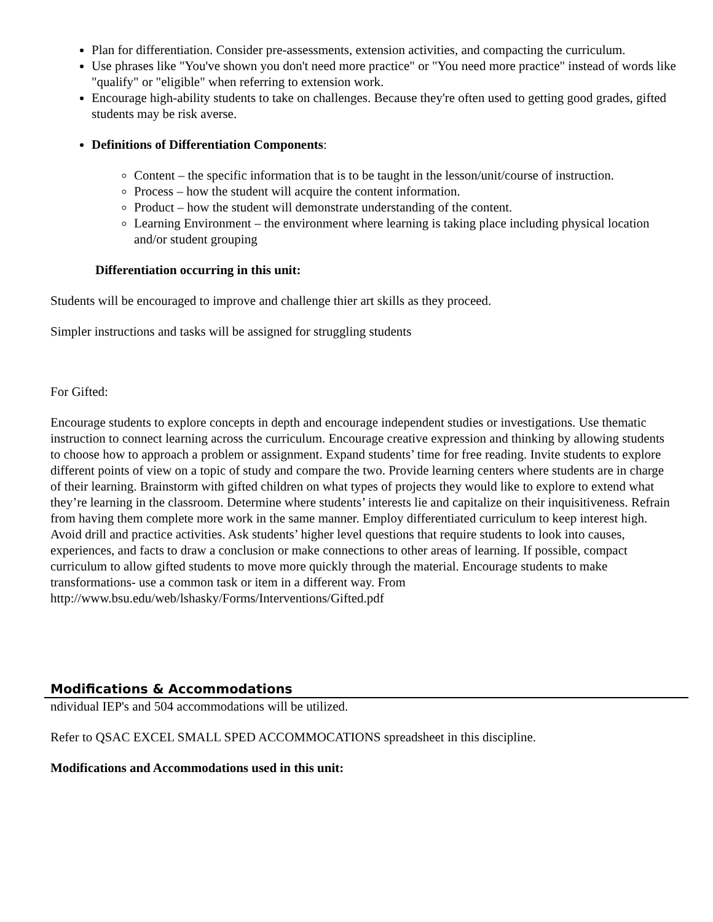Plan for differentiation. Consider pre-assessments, extension activities, and compacting the curriculum.
Use phrases like "You've shown you don't need more practice" or "You need more practice" instead of words like "qualify" or "eligible" when referring to extension work.
Encourage high-ability students to take on challenges. Because they're often used to getting good grades, gifted students may be risk averse.
Definitions of Differentiation Components:
Content – the specific information that is to be taught in the lesson/unit/course of instruction.
Process – how the student will acquire the content information.
Product – how the student will demonstrate understanding of the content.
Learning Environment – the environment where learning is taking place including physical location and/or student grouping
Differentiation occurring in this unit:
Students will be encouraged to improve and challenge thier art skills as they proceed.
Simpler instructions and tasks will be assigned for struggling students
For Gifted:
Encourage students to explore concepts in depth and encourage independent studies or investigations. Use thematic instruction to connect learning across the curriculum. Encourage creative expression and thinking by allowing students to choose how to approach a problem or assignment. Expand students’ time for free reading. Invite students to explore different points of view on a topic of study and compare the two. Provide learning centers where students are in charge of their learning. Brainstorm with gifted children on what types of projects they would like to explore to extend what they’re learning in the classroom. Determine where students’ interests lie and capitalize on their inquisitiveness. Refrain from having them complete more work in the same manner. Employ differentiated curriculum to keep interest high. Avoid drill and practice activities. Ask students’ higher level questions that require students to look into causes, experiences, and facts to draw a conclusion or make connections to other areas of learning. If possible, compact curriculum to allow gifted students to move more quickly through the material. Encourage students to make transformations- use a common task or item in a different way. From
http://www.bsu.edu/web/lshasky/Forms/Interventions/Gifted.pdf
Modifications & Accommodations
ndividual IEP's and 504 accommodations will be utilized.
Refer to QSAC EXCEL SMALL SPED ACCOMMOCATIONS spreadsheet in this discipline.
Modifications and Accommodations used in this unit: